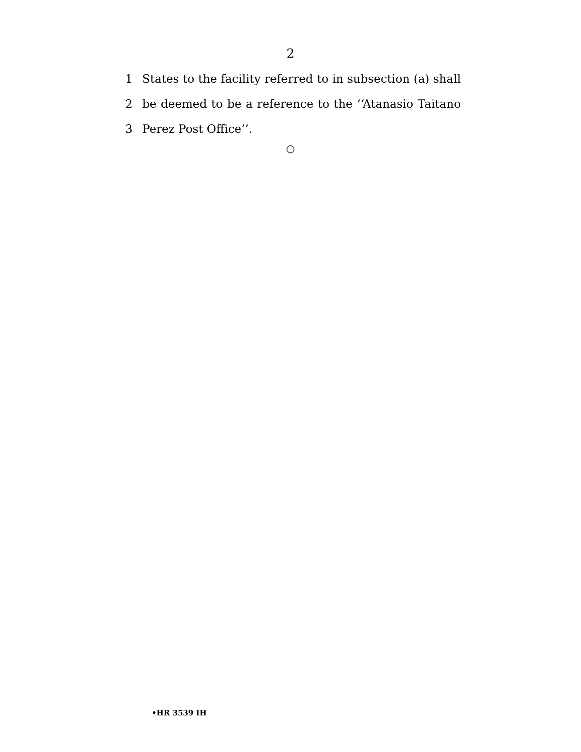2
1 States to the facility referred to in subsection (a) shall
2 be deemed to be a reference to the ‘‘Atanasio Taitano
3 Perez Post Office’’.
○
•HR 3539 IH